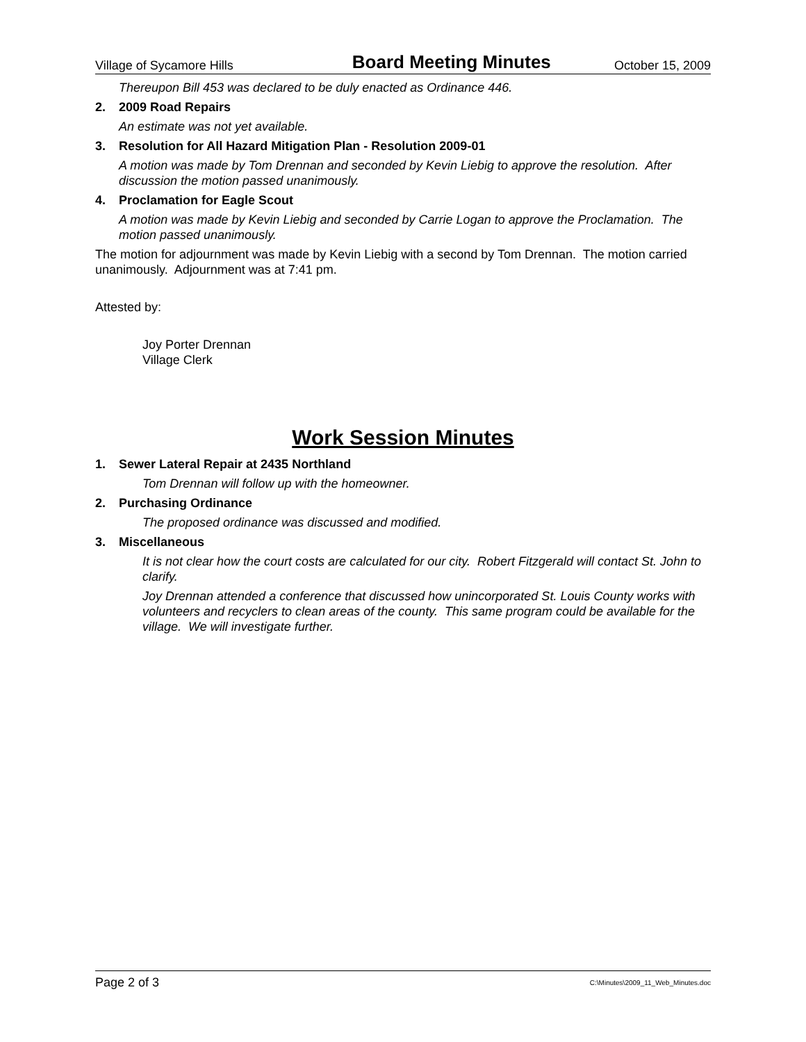Village of Sycamore Hills Board Meeting Minutes October 15, 2009
Thereupon Bill 453 was declared to be duly enacted as Ordinance 446.
2. 2009 Road Repairs
An estimate was not yet available.
3. Resolution for All Hazard Mitigation Plan - Resolution 2009-01
A motion was made by Tom Drennan and seconded by Kevin Liebig to approve the resolution. After discussion the motion passed unanimously.
4. Proclamation for Eagle Scout
A motion was made by Kevin Liebig and seconded by Carrie Logan to approve the Proclamation. The motion passed unanimously.
The motion for adjournment was made by Kevin Liebig with a second by Tom Drennan. The motion carried unanimously. Adjournment was at 7:41 pm.
Attested by:
Joy Porter Drennan
Village Clerk
Work Session Minutes
1. Sewer Lateral Repair at 2435 Northland
Tom Drennan will follow up with the homeowner.
2. Purchasing Ordinance
The proposed ordinance was discussed and modified.
3. Miscellaneous
It is not clear how the court costs are calculated for our city. Robert Fitzgerald will contact St. John to clarify.
Joy Drennan attended a conference that discussed how unincorporated St. Louis County works with volunteers and recyclers to clean areas of the county. This same program could be available for the village. We will investigate further.
Page 2 of 3 C:\Minutes\2009_11_Web_Minutes.doc